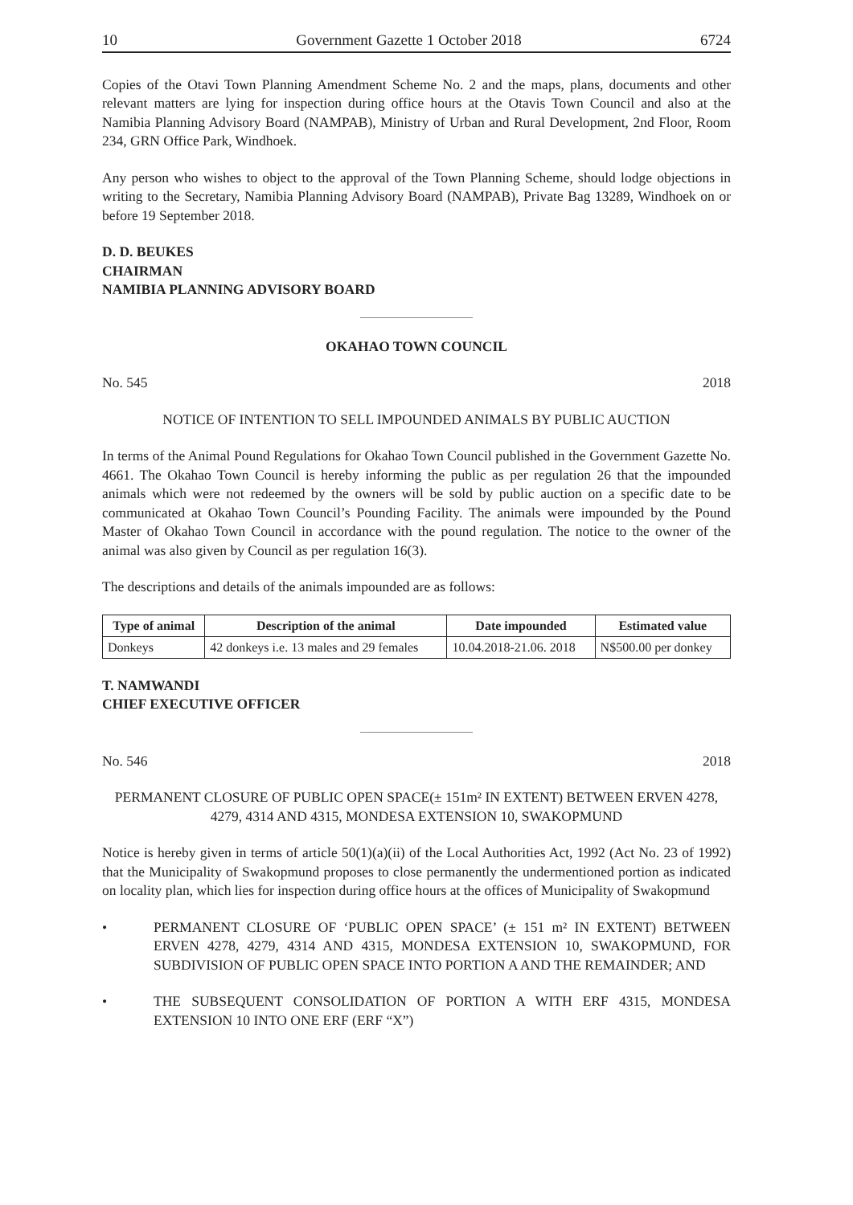10 Government Gazette 1 October 2018 6724
Copies of the Otavi Town Planning Amendment Scheme No. 2 and the maps, plans, documents and other relevant matters are lying for inspection during office hours at the Otavis Town Council and also at the Namibia Planning Advisory Board (NAMPAB), Ministry of Urban and Rural Development, 2nd Floor, Room 234, GRN Office Park, Windhoek.
Any person who wishes to object to the approval of the Town Planning Scheme, should lodge objections in writing to the Secretary, Namibia Planning Advisory Board (NAMPAB), Private Bag 13289, Windhoek on or before 19 September 2018.
D. D. BEUKES
CHAIRMAN
NAMIBIA PLANNING ADVISORY BOARD
OKAHAO TOWN COUNCIL
No. 545 2018
NOTICE OF INTENTION TO SELL IMPOUNDED ANIMALS BY PUBLIC AUCTION
In terms of the Animal Pound Regulations for Okahao Town Council published in the Government Gazette No. 4661. The Okahao Town Council is hereby informing the public as per regulation 26 that the impounded animals which were not redeemed by the owners will be sold by public auction on a specific date to be communicated at Okahao Town Council’s Pounding Facility. The animals were impounded by the Pound Master of Okahao Town Council in accordance with the pound regulation. The notice to the owner of the animal was also given by Council as per regulation 16(3).
The descriptions and details of the animals impounded are as follows:
| Type of animal | Description of the animal | Date impounded | Estimated value |
| --- | --- | --- | --- |
| Donkeys | 42 donkeys i.e. 13 males and 29 females | 10.04.2018-21.06. 2018 | N$500.00 per donkey |
T. NAMWANDI
CHIEF EXECUTIVE OFFICER
No. 546 2018
PERMANENT CLOSURE OF PUBLIC OPEN SPACE(± 151m² IN EXTENT) BETWEEN ERVEN 4278, 4279, 4314 AND 4315, MONDESA EXTENSION 10, SWAKOPMUND
Notice is hereby given in terms of article 50(1)(a)(ii) of the Local Authorities Act, 1992 (Act No. 23 of 1992) that the Municipality of Swakopmund proposes to close permanently the undermentioned portion as indicated on locality plan, which lies for inspection during office hours at the offices of Municipality of Swakopmund
• PERMANENT CLOSURE OF ‘PUBLIC OPEN SPACE’ (± 151 m² IN EXTENT) BETWEEN ERVEN 4278, 4279, 4314 AND 4315, MONDESA EXTENSION 10, SWAKOPMUND, FOR SUBDIVISION OF PUBLIC OPEN SPACE INTO PORTION A AND THE REMAINDER; AND
• THE SUBSEQUENT CONSOLIDATION OF PORTION A WITH ERF 4315, MONDESA EXTENSION 10 INTO ONE ERF (ERF “X”)